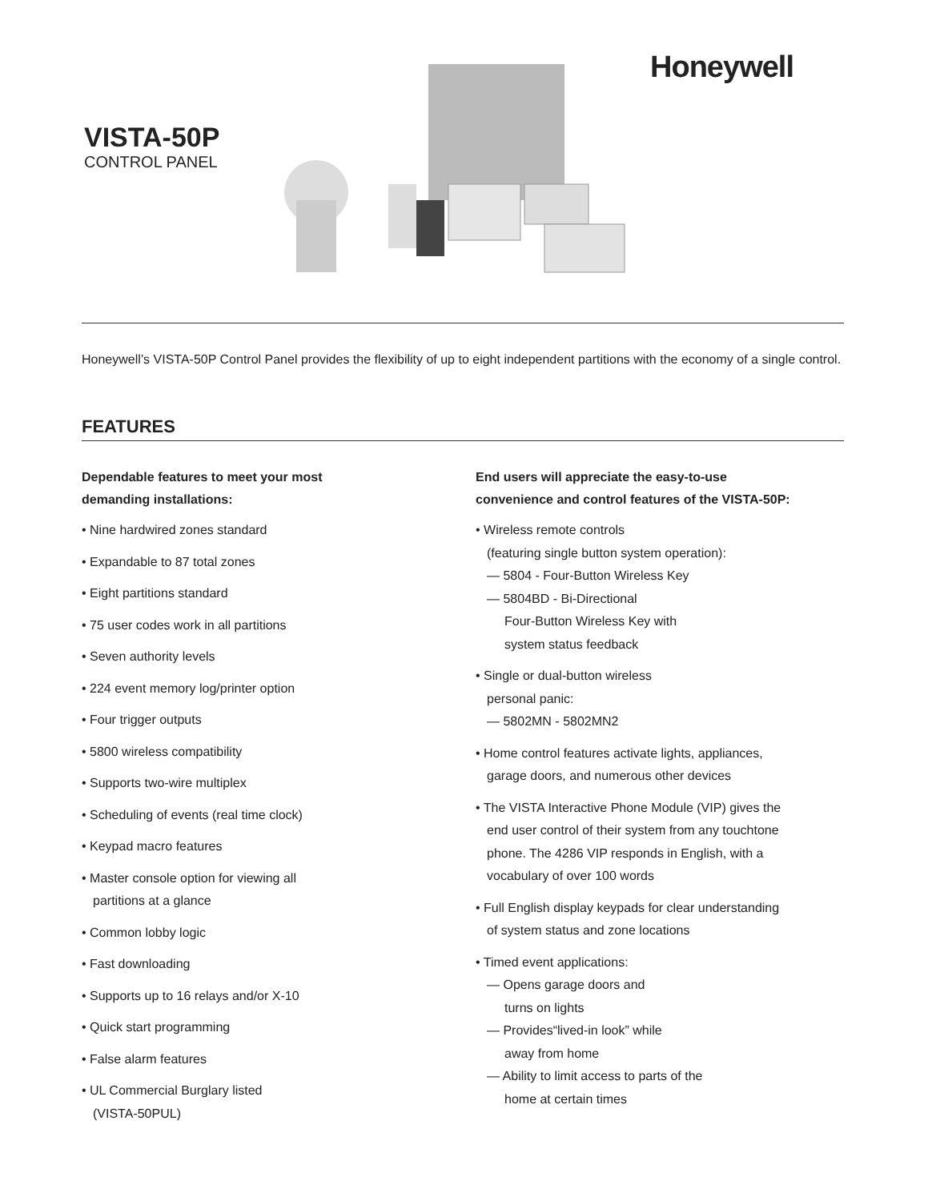VISTA-50P
CONTROL PANEL
Honeywell
Honeywell’s VISTA-50P Control Panel provides the flexibility of up to eight independent partitions with the economy of a single control.
FEATURES
Dependable features to meet your most
demanding installations:
• Nine hardwired zones standard
• Expandable to 87 total zones
• Eight partitions standard
• 75 user codes work in all partitions
• Seven authority levels
• 224 event memory log/printer option
• Four trigger outputs
• 5800 wireless compatibility
• Supports two-wire multiplex
• Scheduling of events (real time clock)
• Keypad macro features
• Master console option for viewing all
partitions at a glance
• Common lobby logic
• Fast downloading
• Supports up to 16 relays and/or X-10
• Quick start programming
• False alarm features
• UL Commercial Burglary listed
(VISTA-50PUL)
End users will appreciate the easy-to-use
convenience and control features of the VISTA-50P:
• Wireless remote controls
(featuring single button system operation):
— 5804 - Four-Button Wireless Key
— 5804BD - Bi-Directional
Four-Button Wireless Key with
system status feedback
• Single or dual-button wireless
personal panic:
— 5802MN - 5802MN2
• Home control features activate lights, appliances,
garage doors, and numerous other devices
• The VISTA Interactive Phone Module (VIP) gives the
end user control of their system from any touchtone
phone. The 4286 VIP responds in English, with a
vocabulary of over 100 words
• Full English display keypads for clear understanding
of system status and zone locations
• Timed event applications:
— Opens garage doors and
turns on lights
— Provides“lived-in look” while
away from home
— Ability to limit access to parts of the
home at certain times